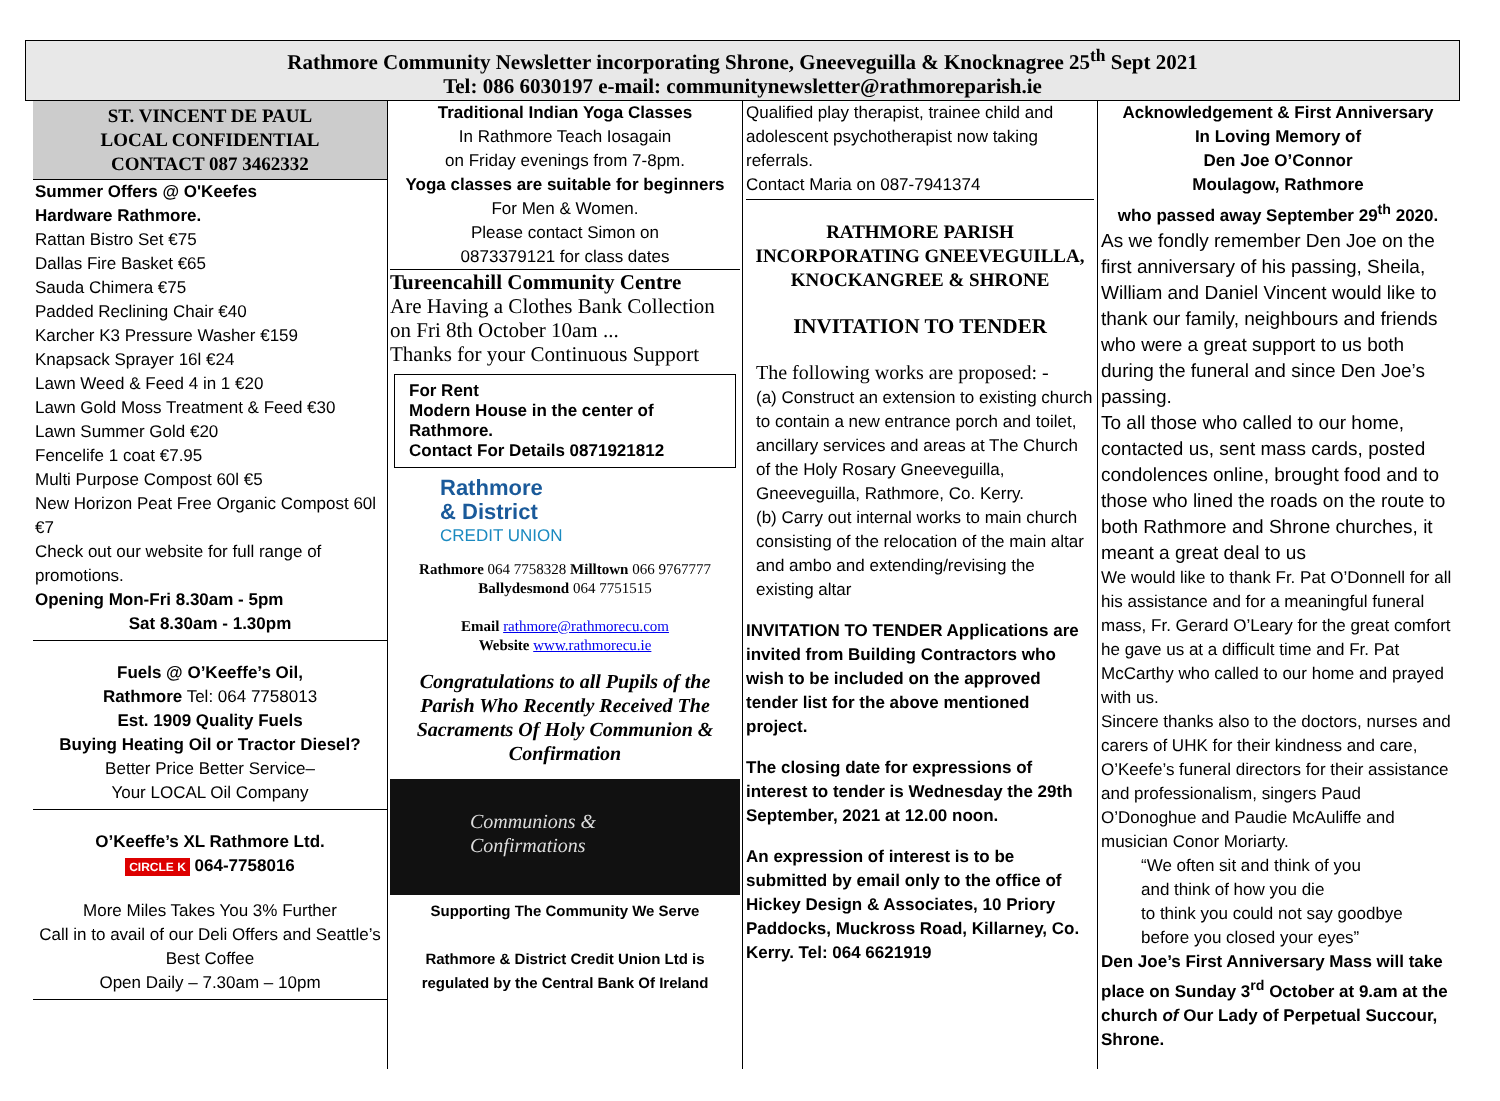Rathmore Community Newsletter incorporating Shrone, Gneeveguilla & Knocknagree 25<sup>th</sup> Sept 2021
Tel: 086 6030197 e-mail: communitynewsletter@rathmoreparish.ie
ST. VINCENT DE PAUL
LOCAL CONFIDENTIAL
CONTACT 087 3462332
Summer Offers @ O'Keefes
Hardware Rathmore.
Rattan Bistro Set €75
Dallas Fire Basket €65
Sauda Chimera €75
Padded Reclining Chair €40
Karcher K3 Pressure Washer €159
Knapsack Sprayer 16l €24
Lawn Weed & Feed 4 in 1 €20
Lawn Gold Moss Treatment & Feed €30
Lawn Summer Gold €20
Fencelife 1 coat €7.95
Multi Purpose Compost 60l €5
New Horizon Peat Free Organic Compost 60l €7
Check out our website for full range of promotions.
Opening Mon-Fri 8.30am - 5pm
Sat 8.30am - 1.30pm
Fuels @ O’Keeffe’s Oil,
Rathmore Tel: 064 7758013
Est. 1909 Quality Fuels
Buying Heating Oil or Tractor Diesel?
Better Price Better Service–
Your LOCAL Oil Company
O’Keeffe’s XL Rathmore Ltd.
CIRCLE K 064-7758016
More Miles Takes You 3% Further
Call in to avail of our Deli Offers and Seattle’s Best Coffee
Open Daily – 7.30am – 10pm
Traditional Indian Yoga Classes
In Rathmore Teach Iosagain
on Friday evenings from 7-8pm.
Yoga classes are suitable for beginners
For Men & Women.
Please contact Simon on
0873379121 for class dates
Tureencahill Community Centre
Are Having a Clothes Bank Collection on Fri 8th October 10am ...
Thanks for your Continuous Support
For Rent
Modern House in the center of Rathmore.
Contact For Details 0871921812
Rathmore
& District
CREDIT UNION
Rathmore 064 7758328 Milltown 066 9767777
Ballydesmond 064 7751515
Email rathmore@rathmorecu.com
Website www.rathmorecu.ie
Congratulations to all Pupils of the Parish Who Recently Received The Sacraments Of Holy Communion & Confirmation
Communions &
Confirmations
Supporting The Community We Serve
Rathmore & District Credit Union Ltd is regulated by the Central Bank Of Ireland
Qualified play therapist, trainee child and adolescent psychotherapist now taking referrals.
Contact Maria on 087-7941374
RATHMORE PARISH
INCORPORATING GNEEVEGUILLA, KNOCKANGREE & SHRONE
INVITATION TO TENDER
The following works are proposed: -
(a) Construct an extension to existing church to contain a new entrance porch and toilet, ancillary services and areas at The Church of the Holy Rosary Gneeveguilla, Gneeveguilla, Rathmore, Co. Kerry.
(b) Carry out internal works to main church consisting of the relocation of the main altar and ambo and extending/revising the existing altar
INVITATION TO TENDER Applications are invited from Building Contractors who wish to be included on the approved tender list for the above mentioned project.
The closing date for expressions of interest to tender is Wednesday the 29th September, 2021 at 12.00 noon.
An expression of interest is to be submitted by email only to the office of Hickey Design & Associates, 10 Priory Paddocks, Muckross Road, Killarney, Co. Kerry. Tel: 064 6621919
Acknowledgement & First Anniversary
In Loving Memory of
Den Joe O’Connor
Moulagow, Rathmore
who passed away September 29<sup>th</sup> 2020.
As we fondly remember Den Joe on the first anniversary of his passing, Sheila, William and Daniel Vincent would like to thank our family, neighbours and friends who were a great support to us both during the funeral and since Den Joe’s passing.
To all those who called to our home, contacted us, sent mass cards, posted condolences online, brought food and to those who lined the roads on the route to both Rathmore and Shrone churches, it meant a great deal to us
We would like to thank Fr. Pat O’Donnell for all his assistance and for a meaningful funeral mass, Fr. Gerard O’Leary for the great comfort he gave us at a difficult time and Fr. Pat McCarthy who called to our home and prayed with us.
Sincere thanks also to the doctors, nurses and carers of UHK for their kindness and care, O’Keefe’s funeral directors for their assistance and professionalism, singers Paud O’Donoghue and Paudie McAuliffe and musician Conor Moriarty.
“We often sit and think of you
and think of how you die
to think you could not say goodbye
before you closed your eyes”
Den Joe’s First Anniversary Mass will take place on Sunday 3<sup>rd</sup> October at 9.am at the church of Our Lady of Perpetual Succour, Shrone.